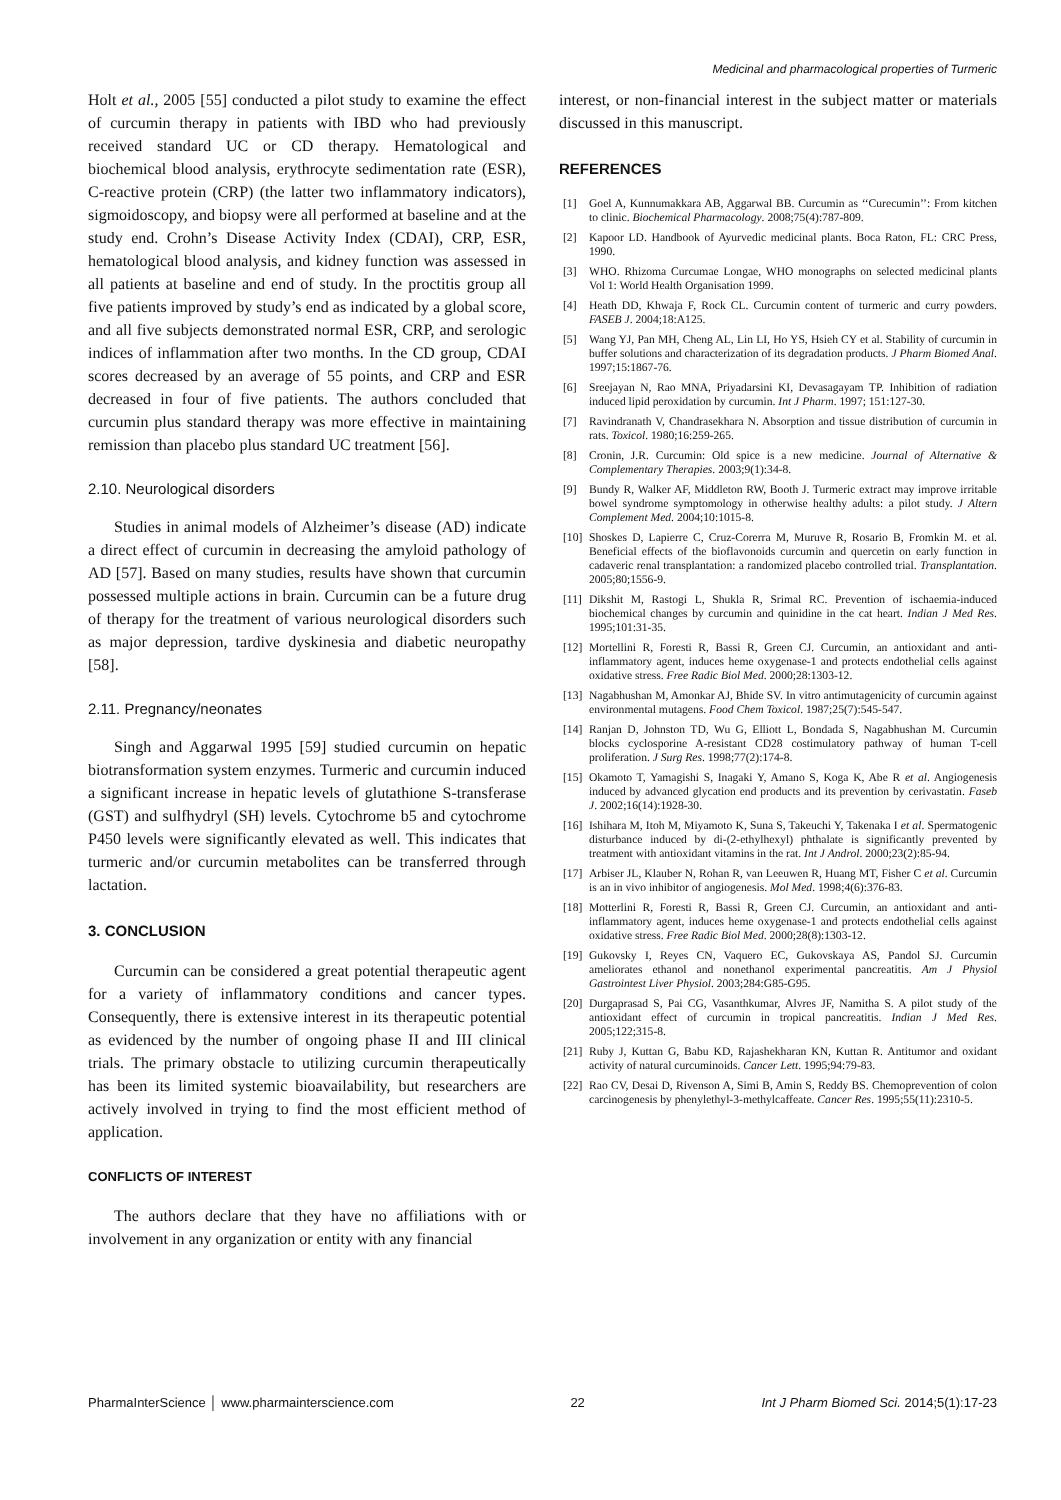Medicinal and pharmacological properties of Turmeric
Holt et al., 2005 [55] conducted a pilot study to examine the effect of curcumin therapy in patients with IBD who had previously received standard UC or CD therapy. Hematological and biochemical blood analysis, erythrocyte sedimentation rate (ESR), C-reactive protein (CRP) (the latter two inflammatory indicators), sigmoidoscopy, and biopsy were all performed at baseline and at the study end. Crohn’s Disease Activity Index (CDAI), CRP, ESR, hematological blood analysis, and kidney function was assessed in all patients at baseline and end of study. In the proctitis group all five patients improved by study’s end as indicated by a global score, and all five subjects demonstrated normal ESR, CRP, and serologic indices of inflammation after two months. In the CD group, CDAI scores decreased by an average of 55 points, and CRP and ESR decreased in four of five patients. The authors concluded that curcumin plus standard therapy was more effective in maintaining remission than placebo plus standard UC treatment [56].
2.10. Neurological disorders
Studies in animal models of Alzheimer’s disease (AD) indicate a direct effect of curcumin in decreasing the amyloid pathology of AD [57]. Based on many studies, results have shown that curcumin possessed multiple actions in brain. Curcumin can be a future drug of therapy for the treatment of various neurological disorders such as major depression, tardive dyskinesia and diabetic neuropathy [58].
2.11. Pregnancy/neonates
Singh and Aggarwal 1995 [59] studied curcumin on hepatic biotransformation system enzymes. Turmeric and curcumin induced a significant increase in hepatic levels of glutathione S-transferase (GST) and sulfhydryl (SH) levels. Cytochrome b5 and cytochrome P450 levels were significantly elevated as well. This indicates that turmeric and/or curcumin metabolites can be transferred through lactation.
3. CONCLUSION
Curcumin can be considered a great potential therapeutic agent for a variety of inflammatory conditions and cancer types. Consequently, there is extensive interest in its therapeutic potential as evidenced by the number of ongoing phase II and III clinical trials. The primary obstacle to utilizing curcumin therapeutically has been its limited systemic bioavailability, but researchers are actively involved in trying to find the most efficient method of application.
CONFLICTS OF INTEREST
The authors declare that they have no affiliations with or involvement in any organization or entity with any financial
interest, or non-financial interest in the subject matter or materials discussed in this manuscript.
REFERENCES
[1] Goel A, Kunnumakkara AB, Aggarwal BB. Curcumin as ‘‘Curecumin’’: From kitchen to clinic. Biochemical Pharmacology. 2008;75(4):787-809.
[2] Kapoor LD. Handbook of Ayurvedic medicinal plants. Boca Raton, FL: CRC Press, 1990.
[3] WHO. Rhizoma Curcumae Longae, WHO monographs on selected medicinal plants Vol 1: World Health Organisation 1999.
[4] Heath DD, Khwaja F, Rock CL. Curcumin content of turmeric and curry powders. FASEB J. 2004;18:A125.
[5] Wang YJ, Pan MH, Cheng AL, Lin LI, Ho YS, Hsieh CY et al. Stability of curcumin in buffer solutions and characterization of its degradation products. J Pharm Biomed Anal. 1997;15:1867-76.
[6] Sreejayan N, Rao MNA, Priyadarsini KI, Devasagayam TP. Inhibition of radiation induced lipid peroxidation by curcumin. Int J Pharm. 1997; 151:127-30.
[7] Ravindranath V, Chandrasekhara N. Absorption and tissue distribution of curcumin in rats. Toxicol. 1980;16:259-265.
[8] Cronin, J.R. Curcumin: Old spice is a new medicine. Journal of Alternative & Complementary Therapies. 2003;9(1):34-8.
[9] Bundy R, Walker AF, Middleton RW, Booth J. Turmeric extract may improve irritable bowel syndrome symptomology in otherwise healthy adults: a pilot study. J Altern Complement Med. 2004;10:1015-8.
[10] Shoskes D, Lapierre C, Cruz-Corerra M, Muruve R, Rosario B, Fromkin M. et al. Beneficial effects of the bioflavonoids curcumin and quercetin on early function in cadaveric renal transplantation: a randomized placebo controlled trial. Transplantation. 2005;80;1556-9.
[11] Dikshit M, Rastogi L, Shukla R, Srimal RC. Prevention of ischaemia-induced biochemical changes by curcumin and quinidine in the cat heart. Indian J Med Res. 1995;101:31-35.
[12] Mortellini R, Foresti R, Bassi R, Green CJ. Curcumin, an antioxidant and anti-inflammatory agent, induces heme oxygenase-1 and protects endothelial cells against oxidative stress. Free Radic Biol Med. 2000;28:1303-12.
[13] Nagabhushan M, Amonkar AJ, Bhide SV. In vitro antimutagenicity of curcumin against environmental mutagens. Food Chem Toxicol. 1987;25(7):545-547.
[14] Ranjan D, Johnston TD, Wu G, Elliott L, Bondada S, Nagabhushan M. Curcumin blocks cyclosporine A-resistant CD28 costimulatory pathway of human T-cell proliferation. J Surg Res. 1998;77(2):174-8.
[15] Okamoto T, Yamagishi S, Inagaki Y, Amano S, Koga K, Abe R et al. Angiogenesis induced by advanced glycation end products and its prevention by cerivastatin. Faseb J. 2002;16(14):1928-30.
[16] Ishihara M, Itoh M, Miyamoto K, Suna S, Takeuchi Y, Takenaka I et al. Spermatogenic disturbance induced by di-(2-ethylhexyl) phthalate is significantly prevented by treatment with antioxidant vitamins in the rat. Int J Androl. 2000;23(2):85-94.
[17] Arbiser JL, Klauber N, Rohan R, van Leeuwen R, Huang MT, Fisher C et al. Curcumin is an in vivo inhibitor of angiogenesis. Mol Med. 1998;4(6):376-83.
[18] Motterlini R, Foresti R, Bassi R, Green CJ. Curcumin, an antioxidant and anti-inflammatory agent, induces heme oxygenase-1 and protects endothelial cells against oxidative stress. Free Radic Biol Med. 2000;28(8):1303-12.
[19] Gukovsky I, Reyes CN, Vaquero EC, Gukovskaya AS, Pandol SJ. Curcumin ameliorates ethanol and nonethanol experimental pancreatitis. Am J Physiol Gastrointest Liver Physiol. 2003;284:G85-G95.
[20] Durgaprasad S, Pai CG, Vasanthkumar, Alvres JF, Namitha S. A pilot study of the antioxidant effect of curcumin in tropical pancreatitis. Indian J Med Res. 2005;122;315-8.
[21] Ruby J, Kuttan G, Babu KD, Rajashekharan KN, Kuttan R. Antitumor and oxidant activity of natural curcuminoids. Cancer Lett. 1995;94:79-83.
[22] Rao CV, Desai D, Rivenson A, Simi B, Amin S, Reddy BS. Chemoprevention of colon carcinogenesis by phenylethyl-3-methylcaffeate. Cancer Res. 1995;55(11):2310-5.
PharmaInterScience │ www.pharmainterscience.com 22 Int J Pharm Biomed Sci. 2014;5(1):17-23